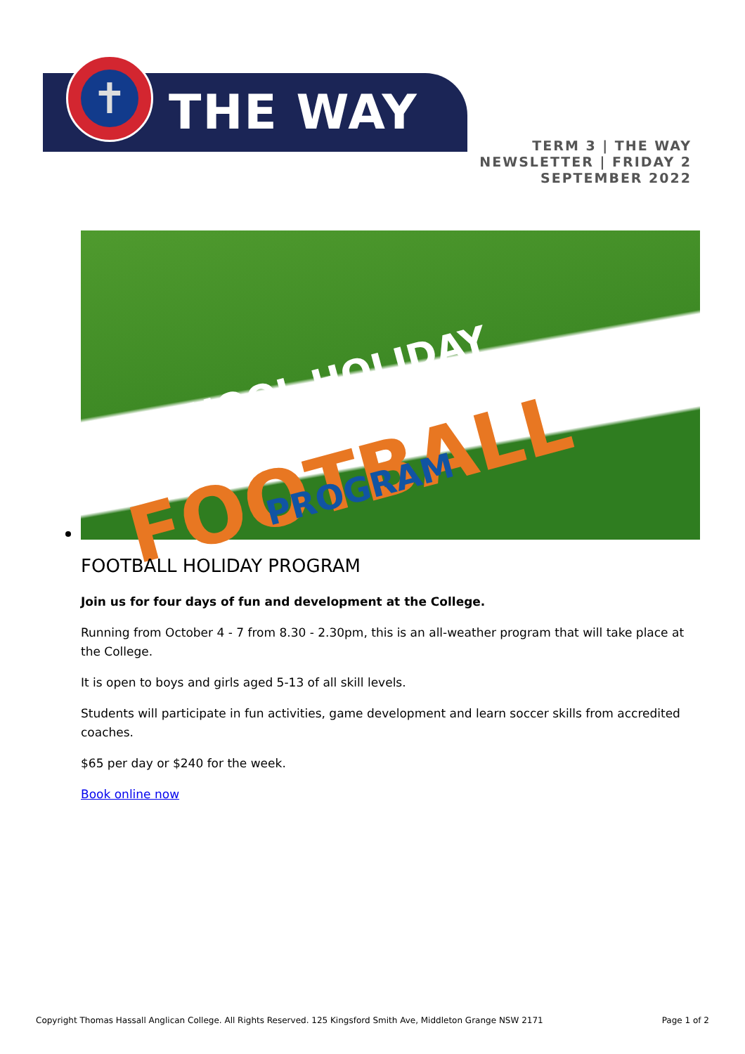✝
THE WAY
TERM 3 | THE WAY
NEWSLETTER | FRIDAY 2
SEPTEMBER 2022
SCHOOL HOLIDAY
FOOTBALL PROGRAM
FOOTBALL HOLIDAY PROGRAM
Join us for four days of fun and development at the College.
Running from October 4 - 7 from 8.30 - 2.30pm, this is an all-weather program that will take place at the College.
It is open to boys and girls aged 5-13 of all skill levels.
Students will participate in fun activities, game development and learn soccer skills from accredited coaches.
$65 per day or $240 for the week.
Book online now
Copyright Thomas Hassall Anglican College. All Rights Reserved. 125 Kingsford Smith Ave, Middleton Grange NSW 2171 Page 1 of 2